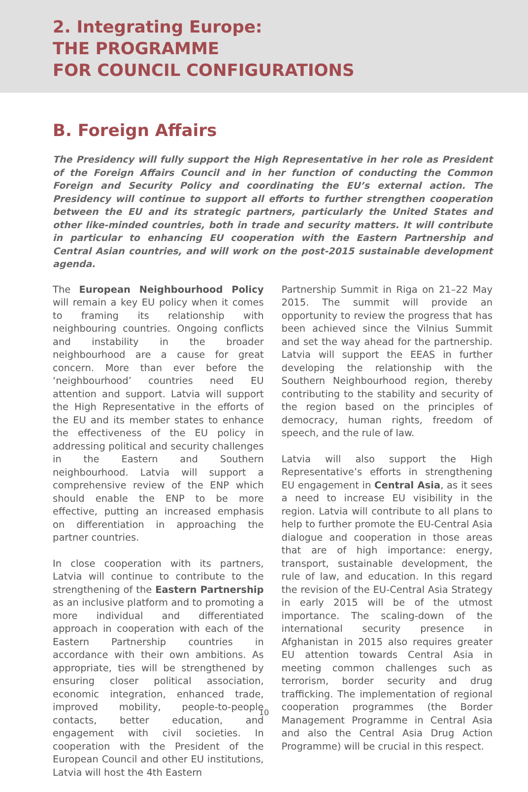2. Integrating Europe:
THE PROGRAMME
FOR COUNCIL CONFIGURATIONS
B. Foreign Affairs
The Presidency will fully support the High Representative in her role as President of the Foreign Affairs Council and in her function of conducting the Common Foreign and Security Policy and coordinating the EU’s external action. The Presidency will continue to support all efforts to further strengthen cooperation between the EU and its strategic partners, particularly the United States and other like-minded countries, both in trade and security matters. It will contribute in particular to enhancing EU cooperation with the Eastern Partnership and Central Asian countries, and will work on the post-2015 sustainable development agenda.
The European Neighbourhood Policy will remain a key EU policy when it comes to framing its relationship with neighbouring countries. Ongoing conflicts and instability in the broader neighbourhood are a cause for great concern. More than ever before the ‘neighbourhood’ countries need EU attention and support. Latvia will support the High Representative in the efforts of the EU and its member states to enhance the effectiveness of the EU policy in addressing political and security challenges in the Eastern and Southern neighbourhood. Latvia will support a comprehensive review of the ENP which should enable the ENP to be more effective, putting an increased emphasis on differentiation in approaching the partner countries.
In close cooperation with its partners, Latvia will continue to contribute to the strengthening of the Eastern Partnership as an inclusive platform and to promoting a more individual and differentiated approach in cooperation with each of the Eastern Partnership countries in accordance with their own ambitions. As appropriate, ties will be strengthened by ensuring closer political association, economic integration, enhanced trade, improved mobility, people-to-people contacts, better education, and engagement with civil societies. In cooperation with the President of the European Council and other EU institutions, Latvia will host the 4th Eastern
Partnership Summit in Riga on 21–22 May 2015. The summit will provide an opportunity to review the progress that has been achieved since the Vilnius Summit and set the way ahead for the partnership. Latvia will support the EEAS in further developing the relationship with the Southern Neighbourhood region, thereby contributing to the stability and security of the region based on the principles of democracy, human rights, freedom of speech, and the rule of law.
Latvia will also support the High Representative’s efforts in strengthening EU engagement in Central Asia, as it sees a need to increase EU visibility in the region. Latvia will contribute to all plans to help to further promote the EU-Central Asia dialogue and cooperation in those areas that are of high importance: energy, transport, sustainable development, the rule of law, and education. In this regard the revision of the EU-Central Asia Strategy in early 2015 will be of the utmost importance. The scaling-down of the international security presence in Afghanistan in 2015 also requires greater EU attention towards Central Asia in meeting common challenges such as terrorism, border security and drug trafficking. The implementation of regional cooperation programmes (the Border Management Programme in Central Asia and also the Central Asia Drug Action Programme) will be crucial in this respect.
10